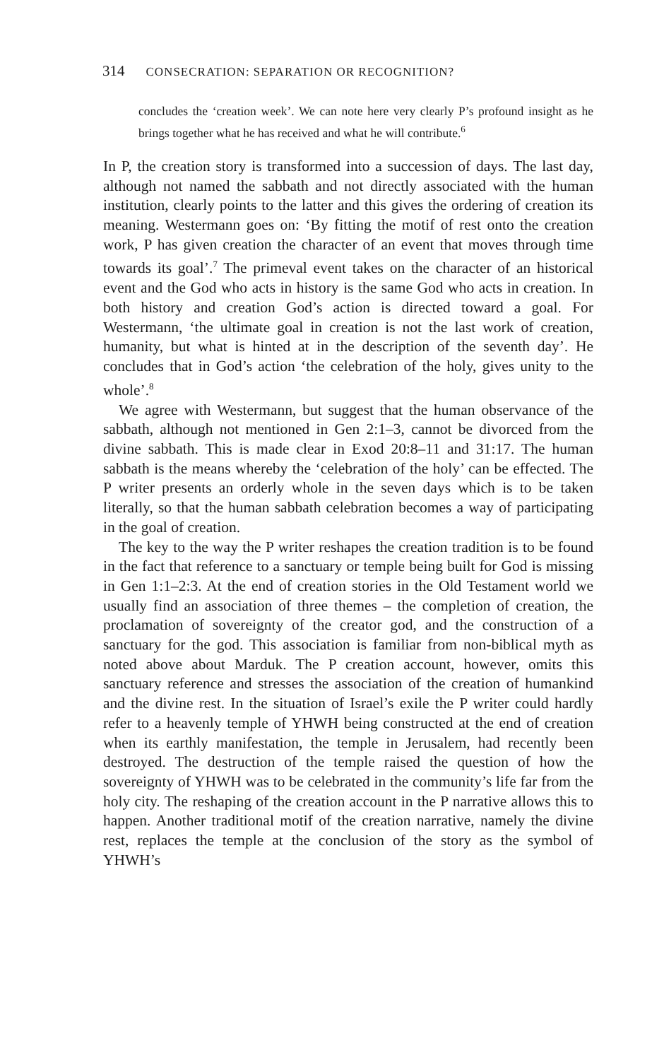314 CONSECRATION: SEPARATION OR RECOGNITION?
concludes the ‘creation week’. We can note here very clearly P’s profound insight as he brings together what he has received and what he will contribute.<sup>6</sup>
In P, the creation story is transformed into a succession of days. The last day, although not named the sabbath and not directly associated with the human institution, clearly points to the latter and this gives the ordering of creation its meaning. Westermann goes on: ‘By fitting the motif of rest onto the creation work, P has given creation the character of an event that moves through time towards its goal’.<sup>7</sup> The primeval event takes on the character of an historical event and the God who acts in history is the same God who acts in creation. In both history and creation God’s action is directed toward a goal. For Westermann, ‘the ultimate goal in creation is not the last work of creation, humanity, but what is hinted at in the description of the seventh day’. He concludes that in God’s action ‘the celebration of the holy, gives unity to the whole’.<sup>8</sup>
We agree with Westermann, but suggest that the human observance of the sabbath, although not mentioned in Gen 2:1–3, cannot be divorced from the divine sabbath. This is made clear in Exod 20:8–11 and 31:17. The human sabbath is the means whereby the ‘celebration of the holy’ can be effected. The P writer presents an orderly whole in the seven days which is to be taken literally, so that the human sabbath celebration becomes a way of participating in the goal of creation.
The key to the way the P writer reshapes the creation tradition is to be found in the fact that reference to a sanctuary or temple being built for God is missing in Gen 1:1–2:3. At the end of creation stories in the Old Testament world we usually find an association of three themes – the completion of creation, the proclamation of sovereignty of the creator god, and the construction of a sanctuary for the god. This association is familiar from non-biblical myth as noted above about Marduk. The P creation account, however, omits this sanctuary reference and stresses the association of the creation of humankind and the divine rest. In the situation of Israel’s exile the P writer could hardly refer to a heavenly temple of YHWH being constructed at the end of creation when its earthly manifestation, the temple in Jerusalem, had recently been destroyed. The destruction of the temple raised the question of how the sovereignty of YHWH was to be celebrated in the community’s life far from the holy city. The reshaping of the creation account in the P narrative allows this to happen. Another traditional motif of the creation narrative, namely the divine rest, replaces the temple at the conclusion of the story as the symbol of YHWH’s